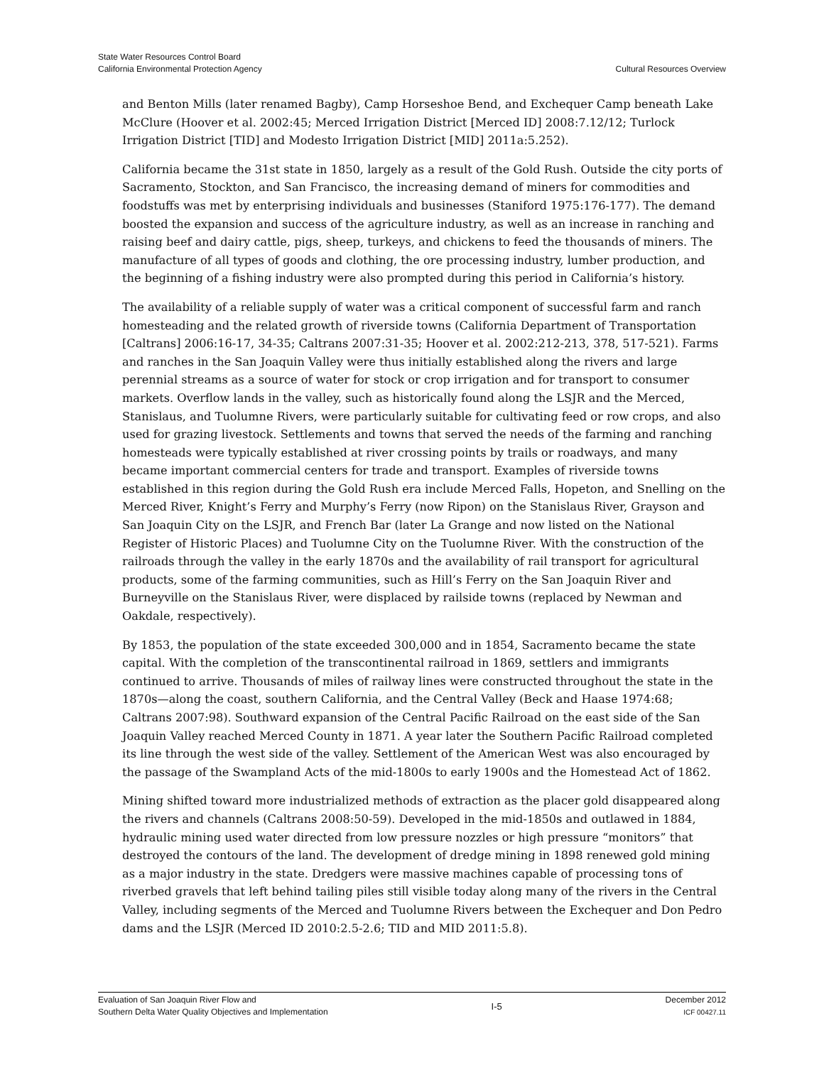State Water Resources Control Board
California Environmental Protection Agency
Cultural Resources Overview
and Benton Mills (later renamed Bagby), Camp Horseshoe Bend, and Exchequer Camp beneath Lake McClure (Hoover et al. 2002:45; Merced Irrigation District [Merced ID] 2008:7.12/12; Turlock Irrigation District [TID] and Modesto Irrigation District [MID] 2011a:5.252).
California became the 31st state in 1850, largely as a result of the Gold Rush. Outside the city ports of Sacramento, Stockton, and San Francisco, the increasing demand of miners for commodities and foodstuffs was met by enterprising individuals and businesses (Staniford 1975:176-177). The demand boosted the expansion and success of the agriculture industry, as well as an increase in ranching and raising beef and dairy cattle, pigs, sheep, turkeys, and chickens to feed the thousands of miners. The manufacture of all types of goods and clothing, the ore processing industry, lumber production, and the beginning of a fishing industry were also prompted during this period in California’s history.
The availability of a reliable supply of water was a critical component of successful farm and ranch homesteading and the related growth of riverside towns (California Department of Transportation [Caltrans] 2006:16-17, 34-35; Caltrans 2007:31-35; Hoover et al. 2002:212-213, 378, 517-521). Farms and ranches in the San Joaquin Valley were thus initially established along the rivers and large perennial streams as a source of water for stock or crop irrigation and for transport to consumer markets. Overflow lands in the valley, such as historically found along the LSJR and the Merced, Stanislaus, and Tuolumne Rivers, were particularly suitable for cultivating feed or row crops, and also used for grazing livestock. Settlements and towns that served the needs of the farming and ranching homesteads were typically established at river crossing points by trails or roadways, and many became important commercial centers for trade and transport. Examples of riverside towns established in this region during the Gold Rush era include Merced Falls, Hopeton, and Snelling on the Merced River, Knight’s Ferry and Murphy’s Ferry (now Ripon) on the Stanislaus River, Grayson and San Joaquin City on the LSJR, and French Bar (later La Grange and now listed on the National Register of Historic Places) and Tuolumne City on the Tuolumne River. With the construction of the railroads through the valley in the early 1870s and the availability of rail transport for agricultural products, some of the farming communities, such as Hill’s Ferry on the San Joaquin River and Burneyville on the Stanislaus River, were displaced by railside towns (replaced by Newman and Oakdale, respectively).
By 1853, the population of the state exceeded 300,000 and in 1854, Sacramento became the state capital. With the completion of the transcontinental railroad in 1869, settlers and immigrants continued to arrive. Thousands of miles of railway lines were constructed throughout the state in the 1870s—along the coast, southern California, and the Central Valley (Beck and Haase 1974:68; Caltrans 2007:98). Southward expansion of the Central Pacific Railroad on the east side of the San Joaquin Valley reached Merced County in 1871. A year later the Southern Pacific Railroad completed its line through the west side of the valley. Settlement of the American West was also encouraged by the passage of the Swampland Acts of the mid-1800s to early 1900s and the Homestead Act of 1862.
Mining shifted toward more industrialized methods of extraction as the placer gold disappeared along the rivers and channels (Caltrans 2008:50-59). Developed in the mid-1850s and outlawed in 1884, hydraulic mining used water directed from low pressure nozzles or high pressure “monitors” that destroyed the contours of the land. The development of dredge mining in 1898 renewed gold mining as a major industry in the state. Dredgers were massive machines capable of processing tons of riverbed gravels that left behind tailing piles still visible today along many of the rivers in the Central Valley, including segments of the Merced and Tuolumne Rivers between the Exchequer and Don Pedro dams and the LSJR (Merced ID 2010:2.5-2.6; TID and MID 2011:5.8).
Evaluation of San Joaquin River Flow and
Southern Delta Water Quality Objectives and Implementation
I-5 December 2012
ICF 00427.11